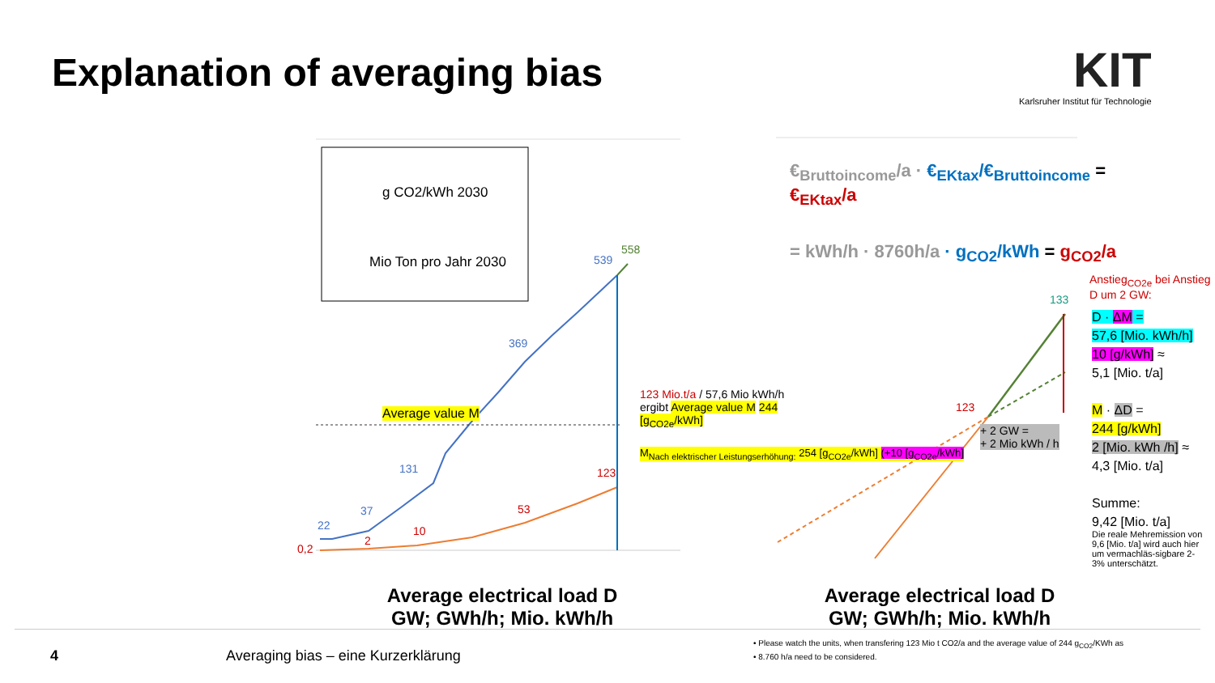Explanation of averaging bias
KIT
Karlsruher Institut für Technologie
g CO2/kWh 2030
Mio Ton pro Jahr 2030
Average value M
123 Mio.t/a / 57,6 Mio kWh/h ergibt Average value M 244 [g<sub>CO2e</sub>/kWh]
M<sub>Nach elektrischer Leistungserhöhung:</sub> 254 [g<sub>CO2e</sub>/kWh] (+10 [g<sub>CO2e</sub>/kWh]
539
558
369
131
37
22
123
53
10
2
0,2
€<sub>Bruttoincome</sub>/a · €<sub>EKtax</sub>/€<sub>Bruttoincome</sub> =
€<sub>EKtax</sub>/a
= kWh/h · 8760h/a · g<sub>CO2</sub>/kWh = g<sub>CO2</sub>/a
Anstieg<sub>CO2e</sub> bei Anstieg D um 2 GW:
133
123
+ 2 GW =
+ 2 Mio kWh / h
D · ΔM =
57,6 [Mio. kWh/h]
10 [g/kWh] ≈
5,1 [Mio. t/a]
M · ΔD =
244 [g/kWh]
2 [Mio. kWh /h] ≈
4,3 [Mio. t/a]
Summe:
9,42 [Mio. t/a]
Die reale Mehremission von 9,6 [Mio. t/a] wird auch hier um vermachläs-sigbare 2-3% unterschätzt.
Average electrical load D
GW; GWh/h; Mio. kWh/h
Average electrical load D
GW; GWh/h; Mio. kWh/h
4
Averaging bias – eine Kurzerklärung
• Please watch the units, when transfering 123 Mio t CO2/a and the average value of 244 g<sub>CO2</sub>/KWh as
• 8.760 h/a need to be considered.